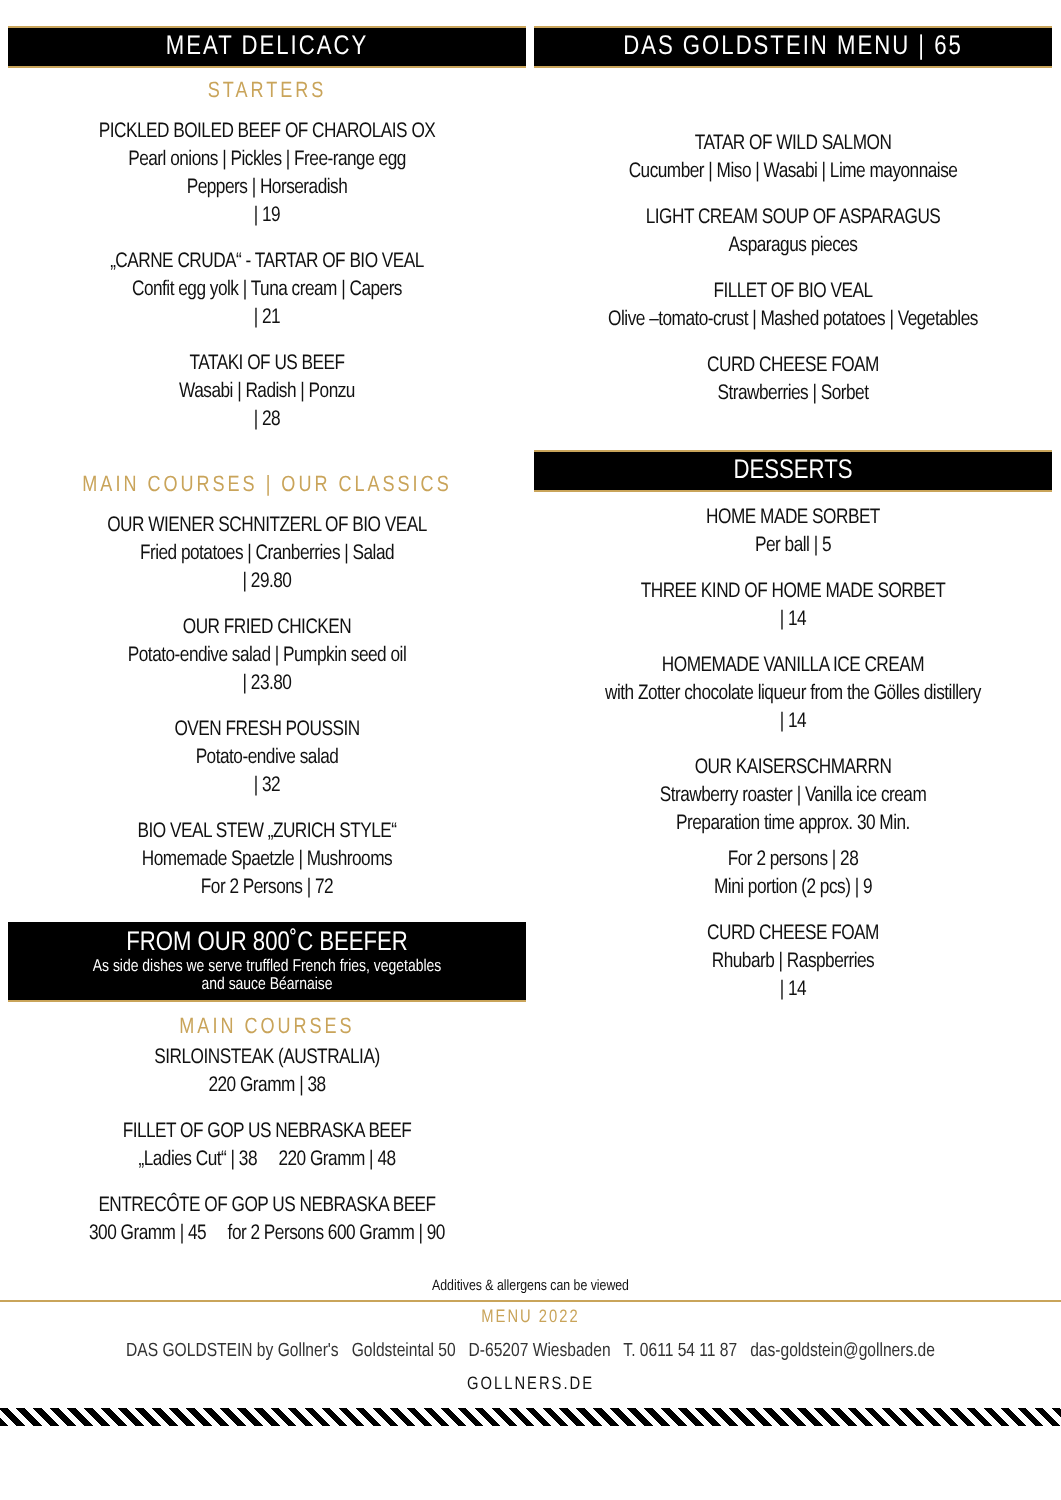MEAT DELICACY
STARTERS
PICKLED BOILED BEEF OF CHAROLAIS OX
Pearl onions | Pickles | Free-range egg
Peppers | Horseradish
| 19
„CARNE CRUDA“ - TARTAR OF BIO VEAL
Confit egg yolk | Tuna cream | Capers
| 21
TATAKI OF US BEEF
Wasabi | Radish | Ponzu
| 28
MAIN COURSES | OUR CLASSICS
OUR WIENER SCHNITZERL OF BIO VEAL
Fried potatoes | Cranberries | Salad
| 29.80
OUR FRIED CHICKEN
Potato-endive salad | Pumpkin seed oil
| 23.80
OVEN FRESH POUSSIN
Potato-endive salad
| 32
BIO VEAL STEW „ZURICH STYLE“
Homemade Spaetzle | Mushrooms
For 2 Persons | 72
FROM OUR 800˚C BEEFER
As side dishes we serve truffled French fries, vegetables
and sauce Béarnaise
MAIN COURSES
SIRLOINSTEAK (AUSTRALIA)
220 Gramm | 38
FILLET OF GOP US NEBRASKA BEEF
„Ladies Cut“ | 38 220 Gramm | 48
ENTRECÔTE OF GOP US NEBRASKA BEEF
300 Gramm | 45 for 2 Persons 600 Gramm | 90
DAS GOLDSTEIN MENU | 65
TATAR OF WILD SALMON
Cucumber | Miso | Wasabi | Lime mayonnaise
LIGHT CREAM SOUP OF ASPARAGUS
Asparagus pieces
FILLET OF BIO VEAL
Olive –tomato-crust | Mashed potatoes | Vegetables
CURD CHEESE FOAM
Strawberries | Sorbet
DESSERTS
HOME MADE SORBET
Per ball | 5
THREE KIND OF HOME MADE SORBET
| 14
HOMEMADE VANILLA ICE CREAM
with Zotter chocolate liqueur from the Gölles distillery
| 14
OUR KAISERSCHMARRN
Strawberry roaster | Vanilla ice cream
Preparation time approx. 30 Min.
For 2 persons | 28
Mini portion (2 pcs) | 9
CURD CHEESE FOAM
Rhubarb | Raspberries
| 14
Additives & allergens can be viewed
MENU 2022
DAS GOLDSTEIN by Gollner's Goldsteintal 50 D-65207 Wiesbaden T. 0611 54 11 87 das-goldstein@gollners.de
GOLLNERS.DE